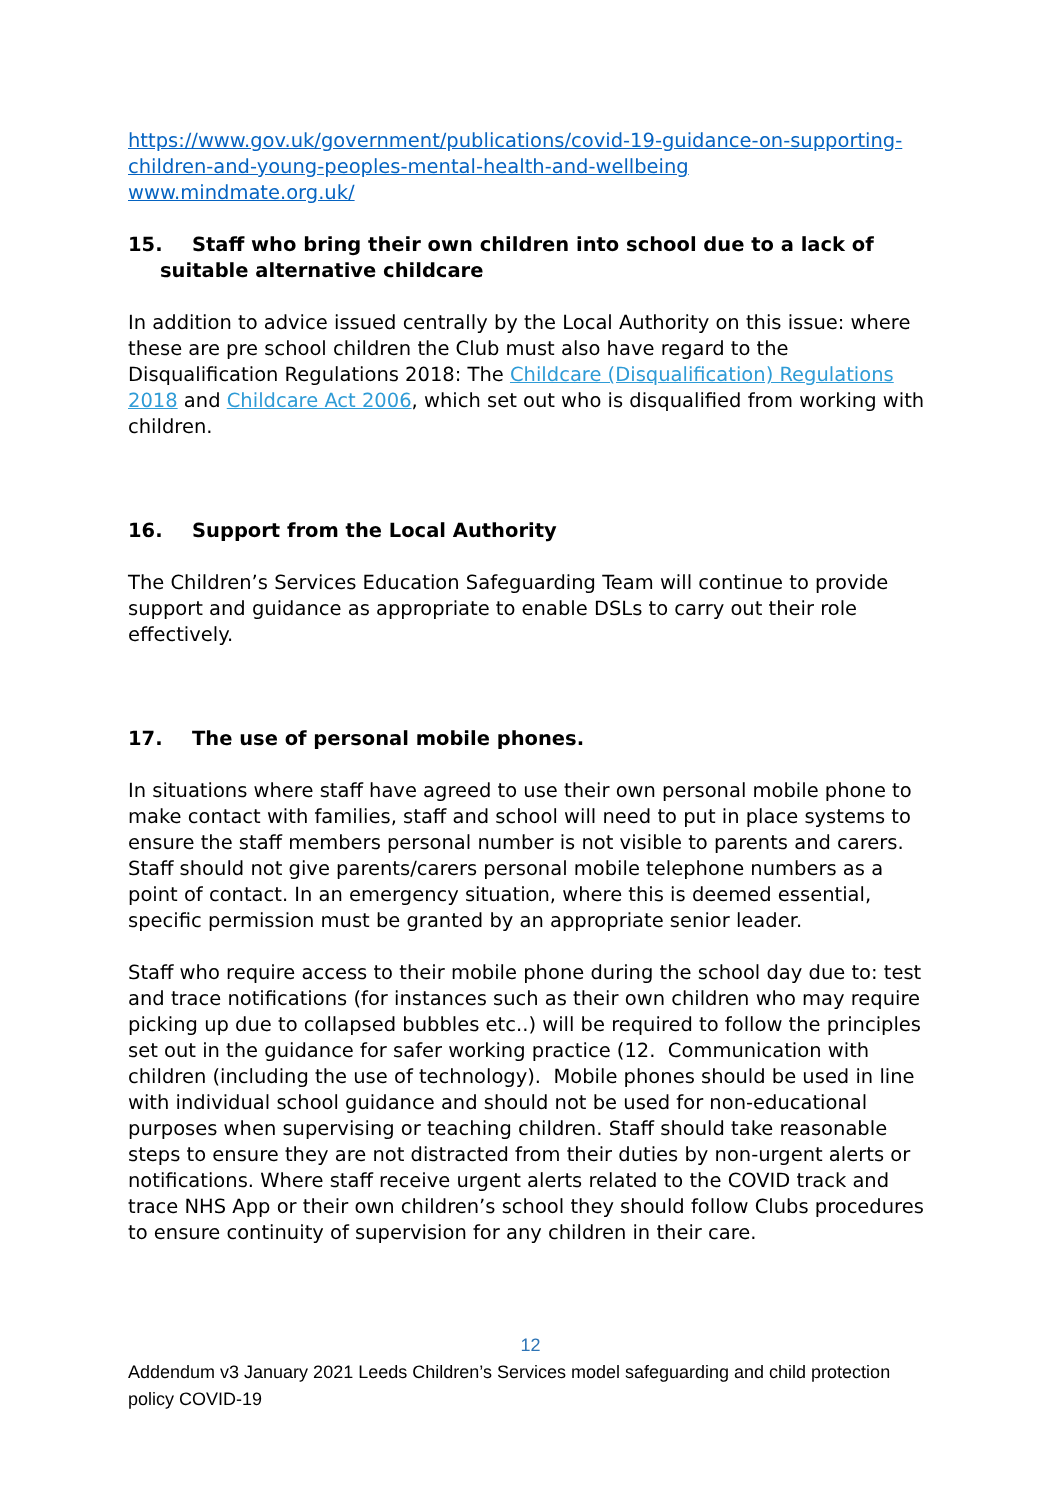https://www.gov.uk/government/publications/covid-19-guidance-on-supporting-children-and-young-peoples-mental-health-and-wellbeing
www.mindmate.org.uk/
15. Staff who bring their own children into school due to a lack of
suitable alternative childcare
In addition to advice issued centrally by the Local Authority on this issue: where these are pre school children the Club must also have regard to the Disqualification Regulations 2018: The Childcare (Disqualification) Regulations 2018 and Childcare Act 2006, which set out who is disqualified from working with children.
16. Support from the Local Authority
The Children’s Services Education Safeguarding Team will continue to provide support and guidance as appropriate to enable DSLs to carry out their role effectively.
17. The use of personal mobile phones.
In situations where staff have agreed to use their own personal mobile phone to make contact with families, staff and school will need to put in place systems to ensure the staff members personal number is not visible to parents and carers. Staff should not give parents/carers personal mobile telephone numbers as a point of contact. In an emergency situation, where this is deemed essential, specific permission must be granted by an appropriate senior leader.
Staff who require access to their mobile phone during the school day due to: test and trace notifications (for instances such as their own children who may require picking up due to collapsed bubbles etc..) will be required to follow the principles set out in the guidance for safer working practice (12. Communication with children (including the use of technology). Mobile phones should be used in line with individual school guidance and should not be used for non-educational purposes when supervising or teaching children. Staff should take reasonable steps to ensure they are not distracted from their duties by non-urgent alerts or notifications. Where staff receive urgent alerts related to the COVID track and trace NHS App or their own children’s school they should follow Clubs procedures to ensure continuity of supervision for any children in their care.
12
Addendum v3 January 2021 Leeds Children’s Services model safeguarding and child protection policy COVID-19